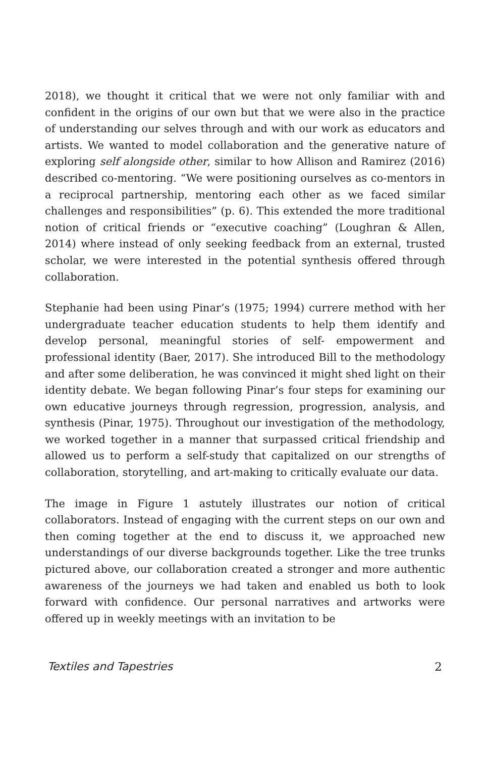2018), we thought it critical that we were not only familiar with and confident in the origins of our own but that we were also in the practice of understanding our selves through and with our work as educators and artists. We wanted to model collaboration and the generative nature of exploring self alongside other, similar to how Allison and Ramirez (2016) described co-mentoring. “We were positioning ourselves as co-mentors in a reciprocal partnership, mentoring each other as we faced similar challenges and responsibilities” (p. 6). This extended the more traditional notion of critical friends or “executive coaching” (Loughran & Allen, 2014) where instead of only seeking feedback from an external, trusted scholar, we were interested in the potential synthesis offered through collaboration.
Stephanie had been using Pinar’s (1975; 1994) currere method with her undergraduate teacher education students to help them identify and develop personal, meaningful stories of self- empowerment and professional identity (Baer, 2017). She introduced Bill to the methodology and after some deliberation, he was convinced it might shed light on their identity debate. We began following Pinar’s four steps for examining our own educative journeys through regression, progression, analysis, and synthesis (Pinar, 1975). Throughout our investigation of the methodology, we worked together in a manner that surpassed critical friendship and allowed us to perform a self-study that capitalized on our strengths of collaboration, storytelling, and art-making to critically evaluate our data.
The image in Figure 1 astutely illustrates our notion of critical collaborators. Instead of engaging with the current steps on our own and then coming together at the end to discuss it, we approached new understandings of our diverse backgrounds together. Like the tree trunks pictured above, our collaboration created a stronger and more authentic awareness of the journeys we had taken and enabled us both to look forward with confidence. Our personal narratives and artworks were offered up in weekly meetings with an invitation to be
Textiles and Tapestries 2